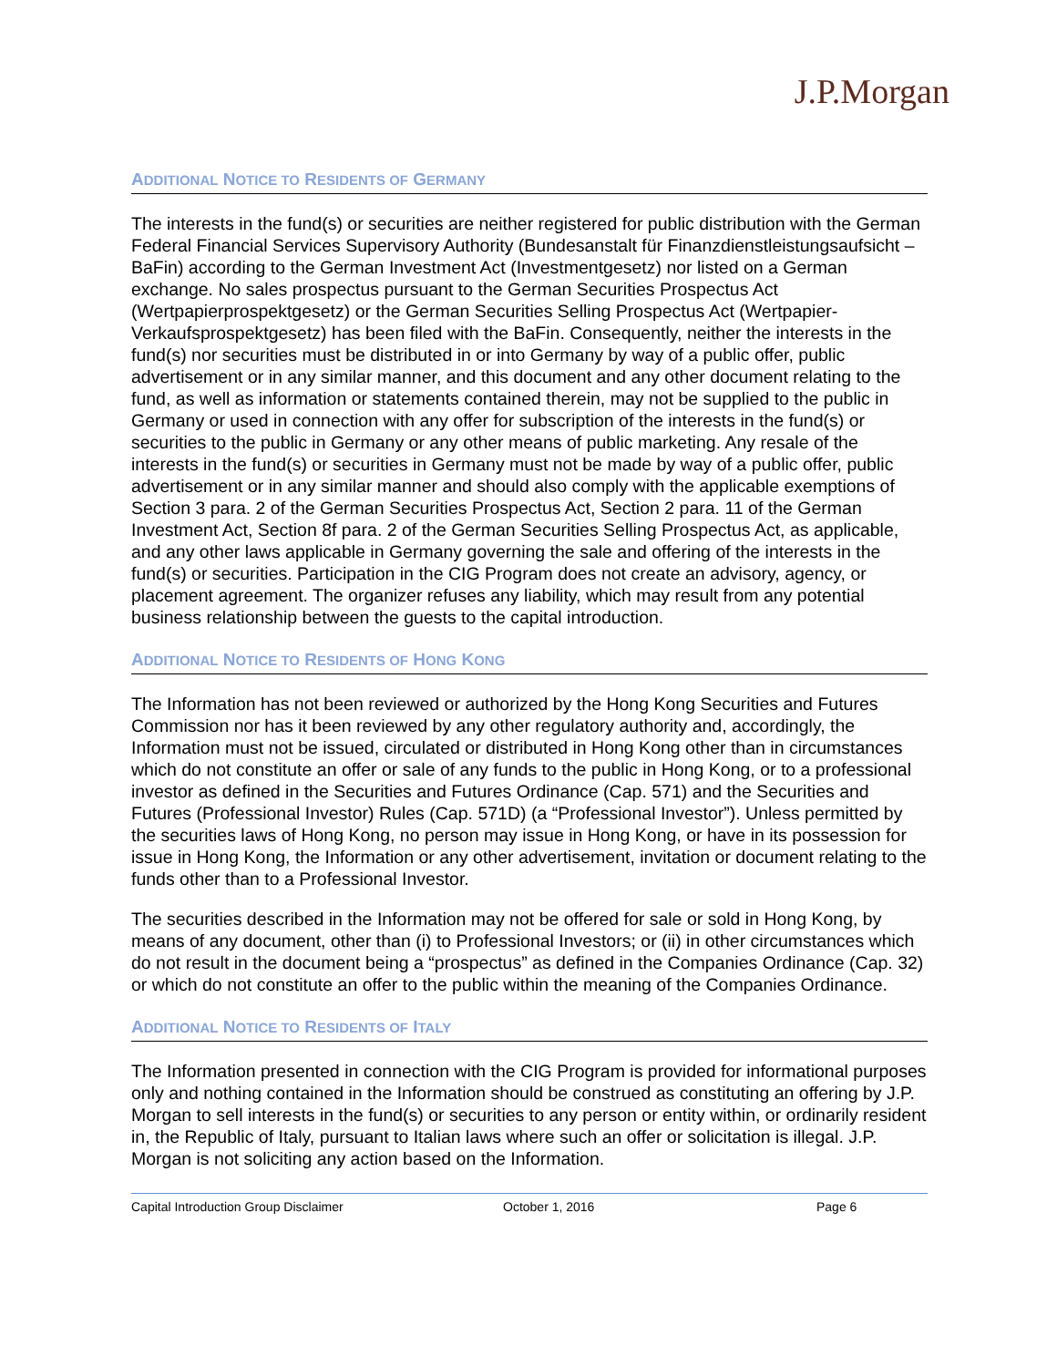J.P.Morgan
ADDITIONAL NOTICE TO RESIDENTS OF GERMANY
The interests in the fund(s) or securities are neither registered for public distribution with the German Federal Financial Services Supervisory Authority (Bundesanstalt für Finanzdienstleistungsaufsicht – BaFin) according to the German Investment Act (Investmentgesetz) nor listed on a German exchange. No sales prospectus pursuant to the German Securities Prospectus Act (Wertpapierprospektgesetz) or the German Securities Selling Prospectus Act (Wertpapier-Verkaufsprospektgesetz) has been filed with the BaFin. Consequently, neither the interests in the fund(s) nor securities must be distributed in or into Germany by way of a public offer, public advertisement or in any similar manner, and this document and any other document relating to the fund, as well as information or statements contained therein, may not be supplied to the public in Germany or used in connection with any offer for subscription of the interests in the fund(s) or securities to the public in Germany or any other means of public marketing. Any resale of the interests in the fund(s) or securities in Germany must not be made by way of a public offer, public advertisement or in any similar manner and should also comply with the applicable exemptions of Section 3 para. 2 of the German Securities Prospectus Act, Section 2 para. 11 of the German Investment Act, Section 8f para. 2 of the German Securities Selling Prospectus Act, as applicable, and any other laws applicable in Germany governing the sale and offering of the interests in the fund(s) or securities. Participation in the CIG Program does not create an advisory, agency, or placement agreement. The organizer refuses any liability, which may result from any potential business relationship between the guests to the capital introduction.
ADDITIONAL NOTICE TO RESIDENTS OF HONG KONG
The Information has not been reviewed or authorized by the Hong Kong Securities and Futures Commission nor has it been reviewed by any other regulatory authority and, accordingly, the Information must not be issued, circulated or distributed in Hong Kong other than in circumstances which do not constitute an offer or sale of any funds to the public in Hong Kong, or to a professional investor as defined in the Securities and Futures Ordinance (Cap. 571) and the Securities and Futures (Professional Investor) Rules (Cap. 571D) (a “Professional Investor”). Unless permitted by the securities laws of Hong Kong, no person may issue in Hong Kong, or have in its possession for issue in Hong Kong, the Information or any other advertisement, invitation or document relating to the funds other than to a Professional Investor.
The securities described in the Information may not be offered for sale or sold in Hong Kong, by means of any document, other than (i) to Professional Investors; or (ii) in other circumstances which do not result in the document being a “prospectus” as defined in the Companies Ordinance (Cap. 32) or which do not constitute an offer to the public within the meaning of the Companies Ordinance.
ADDITIONAL NOTICE TO RESIDENTS OF ITALY
The Information presented in connection with the CIG Program is provided for informational purposes only and nothing contained in the Information should be construed as constituting an offering by J.P. Morgan to sell interests in the fund(s) or securities to any person or entity within, or ordinarily resident in, the Republic of Italy, pursuant to Italian laws where such an offer or solicitation is illegal. J.P. Morgan is not soliciting any action based on the Information.
Capital Introduction Group Disclaimer October 1, 2016 Page 6